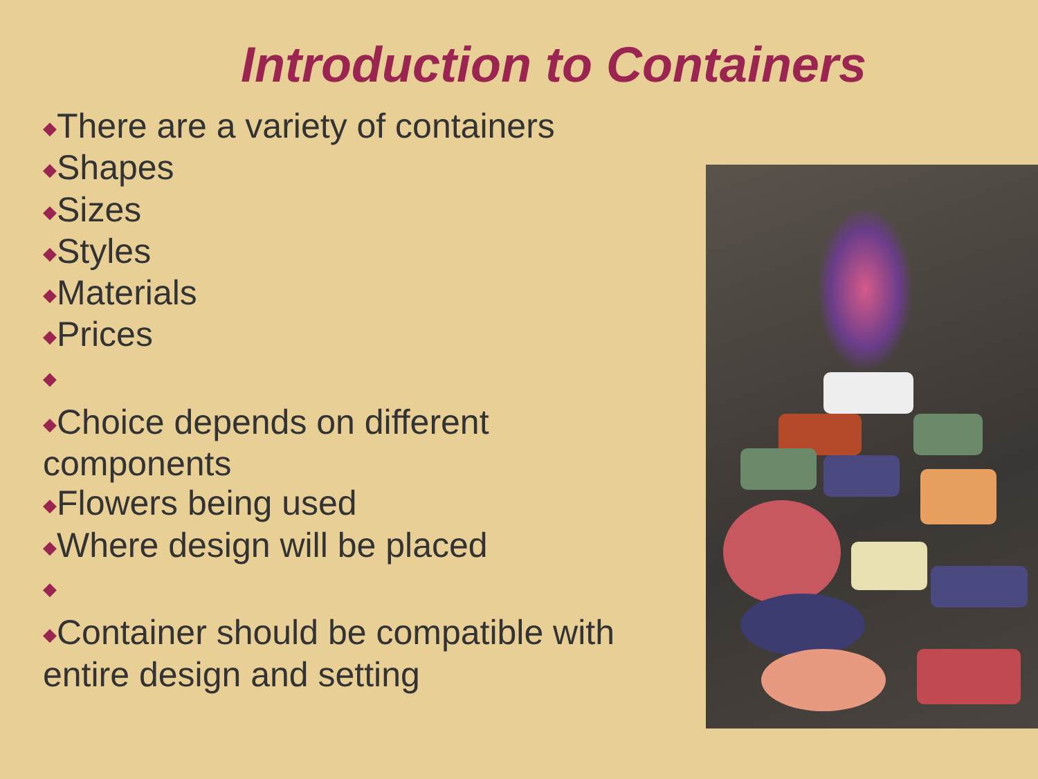Introduction to Containers
◆There are a variety of containers
◆Shapes
◆Sizes
◆Styles
◆Materials
◆Prices
◆
◆Choice depends on different components
◆Flowers being used
◆Where design will be placed
◆
◆Container should be compatible with entire design and setting